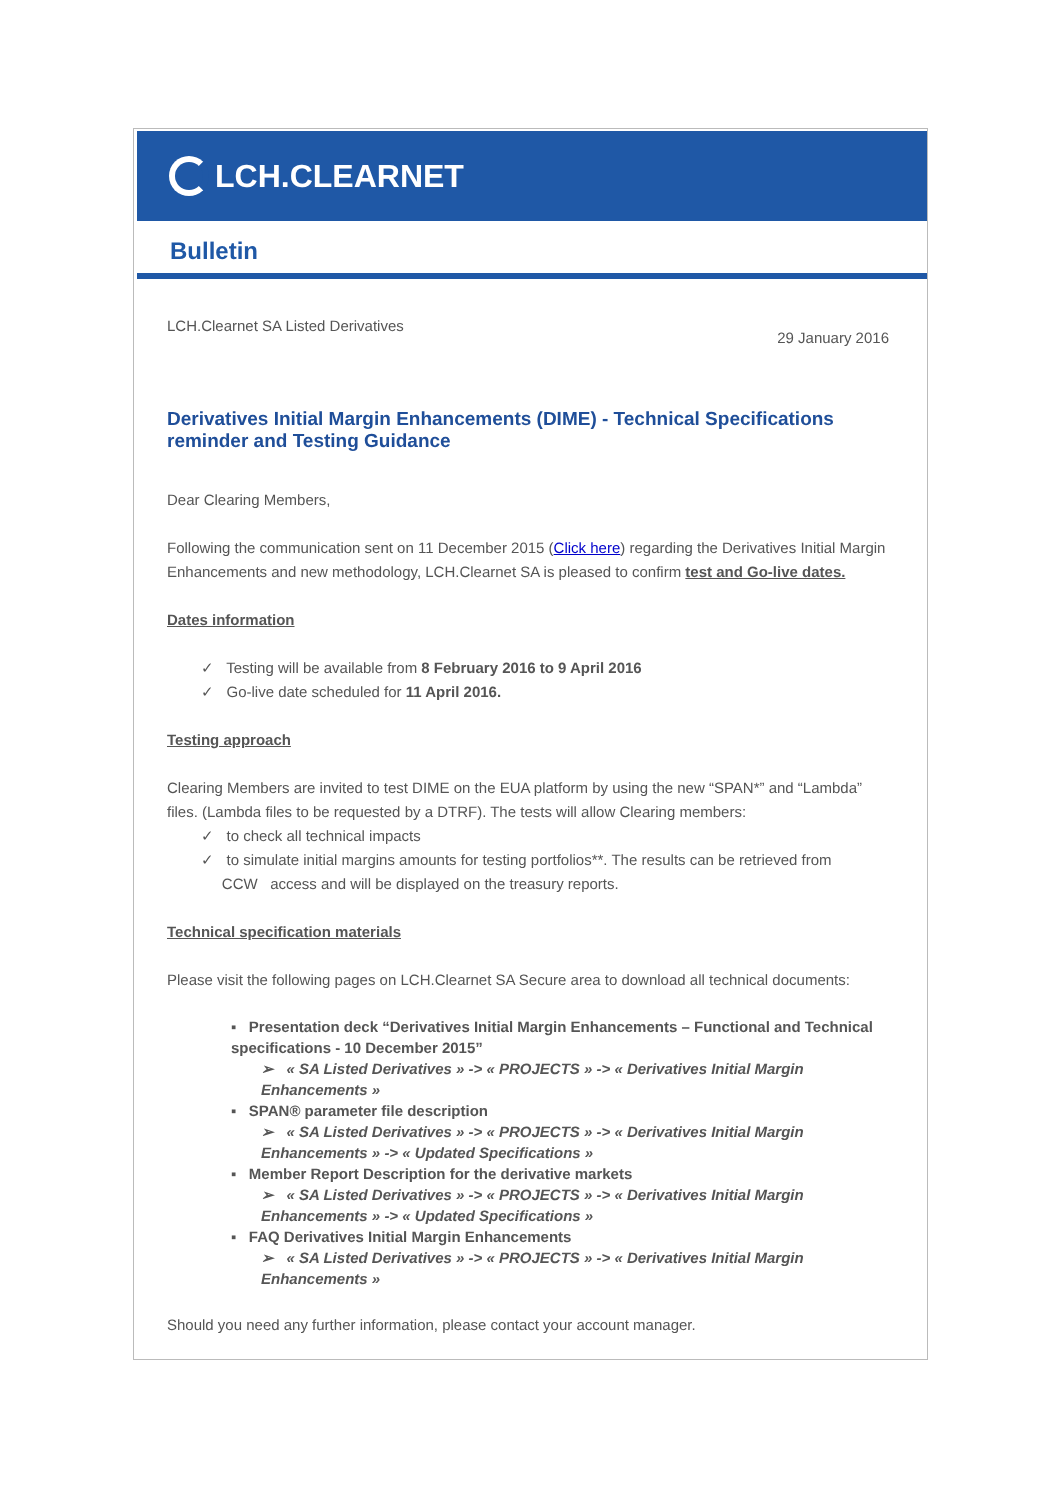LCH.CLEARNET
Bulletin
LCH.Clearnet SA Listed Derivatives 29 January 2016
Derivatives Initial Margin Enhancements (DIME) - Technical Specifications reminder and Testing Guidance
Dear Clearing Members,
Following the communication sent on 11 December 2015 (Click here) regarding the Derivatives Initial Margin Enhancements and new methodology, LCH.Clearnet SA is pleased to confirm test and Go-live dates.
Dates information
✓ Testing will be available from 8 February 2016 to 9 April 2016
✓ Go-live date scheduled for 11 April 2016.
Testing approach
Clearing Members are invited to test DIME on the EUA platform by using the new “SPAN*” and “Lambda” files. (Lambda files to be requested by a DTRF). The tests will allow Clearing members:
✓ to check all technical impacts
✓ to simulate initial margins amounts for testing portfolios**. The results can be retrieved from
CCW access and will be displayed on the treasury reports.
Technical specification materials
Please visit the following pages on LCH.Clearnet SA Secure area to download all technical documents:
▪ Presentation deck “Derivatives Initial Margin Enhancements – Functional and Technical specifications - 10 December 2015”
➢ « SA Listed Derivatives » -> « PROJECTS » -> « Derivatives Initial Margin Enhancements »
▪ SPAN® parameter file description
➢ « SA Listed Derivatives » -> « PROJECTS » -> « Derivatives Initial Margin Enhancements » -> « Updated Specifications »
▪ Member Report Description for the derivative markets
➢ « SA Listed Derivatives » -> « PROJECTS » -> « Derivatives Initial Margin Enhancements » -> « Updated Specifications »
▪ FAQ Derivatives Initial Margin Enhancements
➢ « SA Listed Derivatives » -> « PROJECTS » -> « Derivatives Initial Margin Enhancements »
Should you need any further information, please contact your account manager.